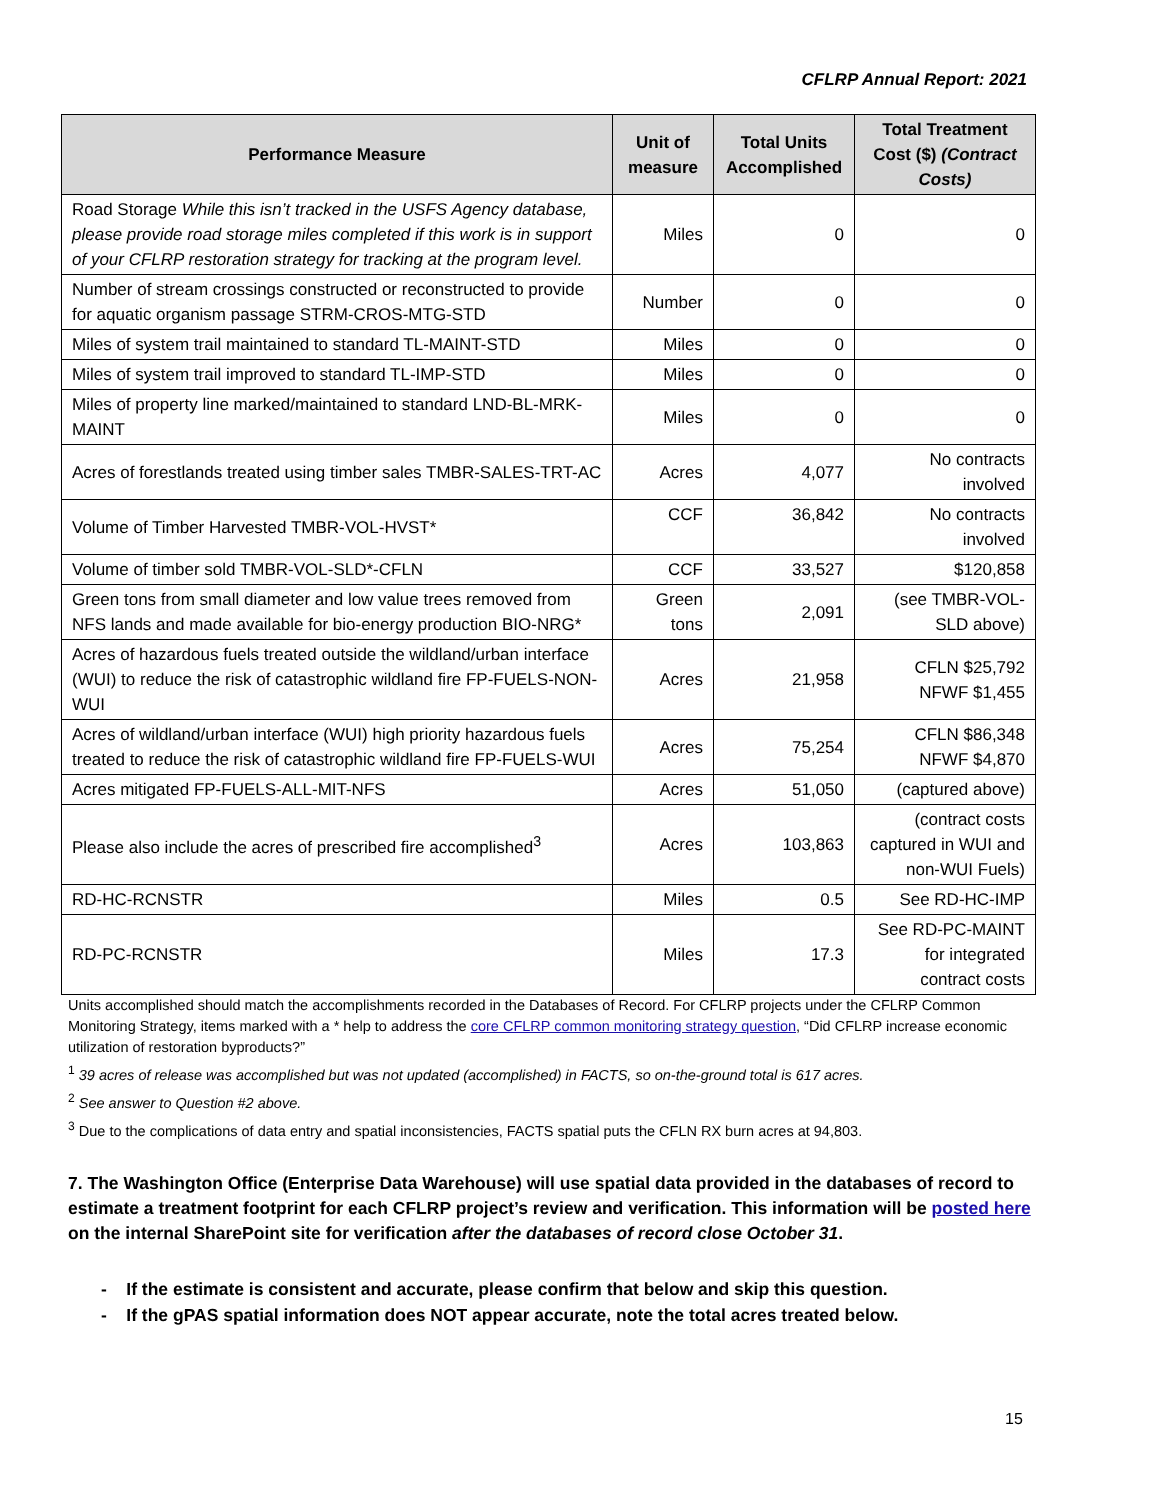CFLRP Annual Report: 2021
| Performance Measure | Unit of measure | Total Units Accomplished | Total Treatment Cost ($) (Contract Costs) |
| --- | --- | --- | --- |
| Road Storage While this isn’t tracked in the USFS Agency database, please provide road storage miles completed if this work is in support of your CFLRP restoration strategy for tracking at the program level. | Miles | 0 | 0 |
| Number of stream crossings constructed or reconstructed to provide for aquatic organism passage STRM-CROS-MTG-STD | Number | 0 | 0 |
| Miles of system trail maintained to standard TL-MAINT-STD | Miles | 0 | 0 |
| Miles of system trail improved to standard TL-IMP-STD | Miles | 0 | 0 |
| Miles of property line marked/maintained to standard LND-BL-MRK-MAINT | Miles | 0 | 0 |
| Acres of forestlands treated using timber sales TMBR-SALES-TRT-AC | Acres | 4,077 | No contracts involved |
| Volume of Timber Harvested TMBR-VOL-HVST* | CCF | 36,842 | No contracts involved |
| Volume of timber sold TMBR-VOL-SLD*-CFLN | CCF | 33,527 | $120,858 |
| Green tons from small diameter and low value trees removed from NFS lands and made available for bio-energy production BIO-NRG* | Green tons | 2,091 | (see TMBR-VOL-SLD above) |
| Acres of hazardous fuels treated outside the wildland/urban interface (WUI) to reduce the risk of catastrophic wildland fire FP-FUELS-NON-WUI | Acres | 21,958 | CFLN $25,792 NFWF $1,455 |
| Acres of wildland/urban interface (WUI) high priority hazardous fuels treated to reduce the risk of catastrophic wildland fire FP-FUELS-WUI | Acres | 75,254 | CFLN $86,348 NFWF $4,870 |
| Acres mitigated FP-FUELS-ALL-MIT-NFS | Acres | 51,050 | (captured above) |
| Please also include the acres of prescribed fire accomplished<sup>3</sup> | Acres | 103,863 | (contract costs captured in WUI and non-WUI Fuels) |
| RD-HC-RCNSTR | Miles | 0.5 | See RD-HC-IMP |
| RD-PC-RCNSTR | Miles | 17.3 | See RD-PC-MAINT for integrated contract costs |
Units accomplished should match the accomplishments recorded in the Databases of Record. For CFLRP projects under the CFLRP Common Monitoring Strategy, items marked with a * help to address the core CFLRP common monitoring strategy question, “Did CFLRP increase economic utilization of restoration byproducts?”
<sup>1</sup> 39 acres of release was accomplished but was not updated (accomplished) in FACTS, so on-the-ground total is 617 acres.
<sup>2</sup> See answer to Question #2 above.
<sup>3</sup> Due to the complications of data entry and spatial inconsistencies, FACTS spatial puts the CFLN RX burn acres at 94,803.
7. The Washington Office (Enterprise Data Warehouse) will use spatial data provided in the databases of record to estimate a treatment footprint for each CFLRP project’s review and verification. This information will be posted here on the internal SharePoint site for verification after the databases of record close October 31.
- If the estimate is consistent and accurate, please confirm that below and skip this question.
- If the gPAS spatial information does NOT appear accurate, note the total acres treated below.
15